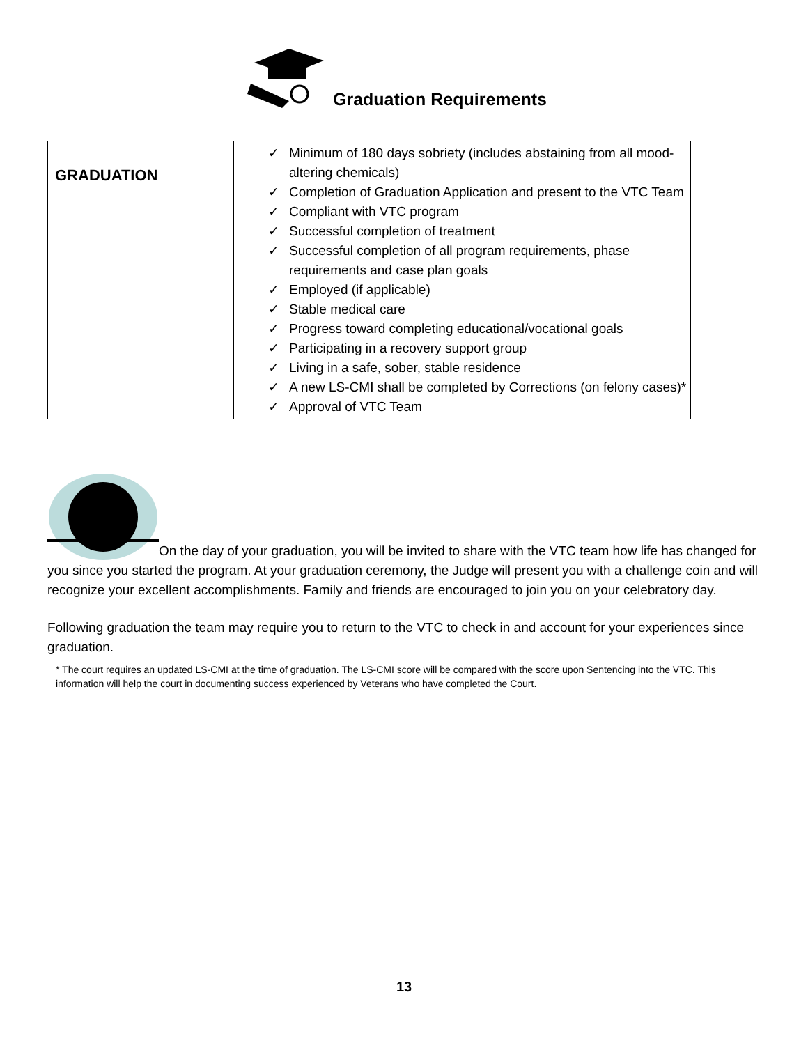Graduation Requirements
| GRADUATION | ✓ Minimum of 180 days sobriety (includes abstaining from all mood-altering chemicals) ✓ Completion of Graduation Application and present to the VTC Team ✓ Compliant with VTC program ✓ Successful completion of treatment ✓ Successful completion of all program requirements, phase requirements and case plan goals ✓ Employed (if applicable) ✓ Stable medical care ✓ Progress toward completing educational/vocational goals ✓ Participating in a recovery support group ✓ Living in a safe, sober, stable residence ✓ A new LS-CMI shall be completed by Corrections (on felony cases)* ✓ Approval of VTC Team |
On the day of your graduation, you will be invited to share with the VTC team how life has changed for you since you started the program. At your graduation ceremony, the Judge will present you with a challenge coin and will recognize your excellent accomplishments. Family and friends are encouraged to join you on your celebratory day.
Following graduation the team may require you to return to the VTC to check in and account for your experiences since graduation.
* The court requires an updated LS-CMI at the time of graduation. The LS-CMI score will be compared with the score upon Sentencing into the VTC. This information will help the court in documenting success experienced by Veterans who have completed the Court.
13